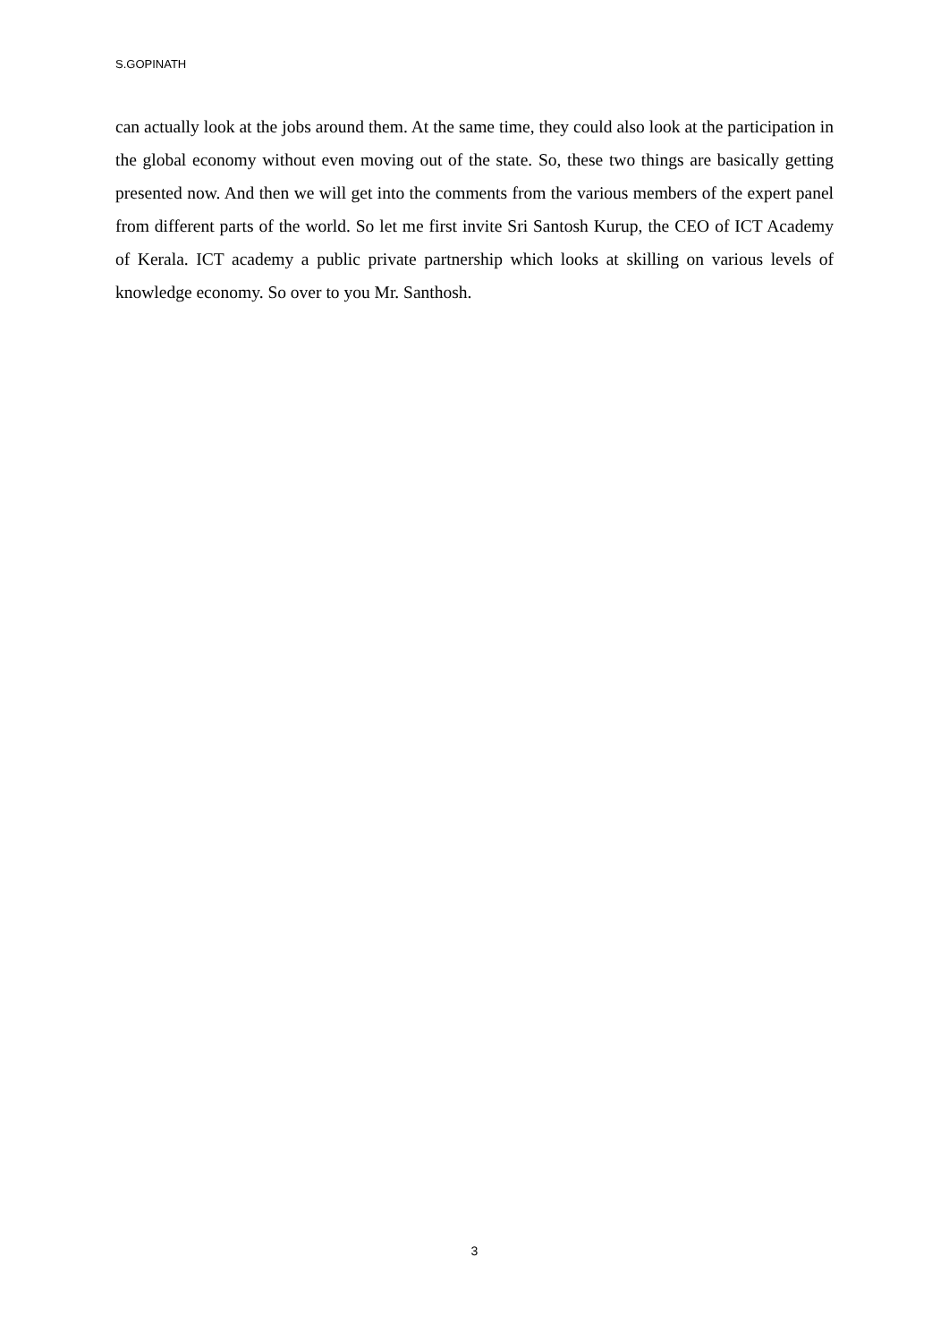S.GOPINATH
can actually look at the jobs around them. At the same time, they could also look at the participation in the global economy without even moving out of the state. So, these two things are basically getting presented now. And then we will get into the comments from the various members of the expert panel from different parts of the world. So let me first invite Sri Santosh Kurup, the CEO of ICT Academy of Kerala. ICT academy a public private partnership which looks at skilling on various levels of knowledge economy. So over to you Mr. Santhosh.
3